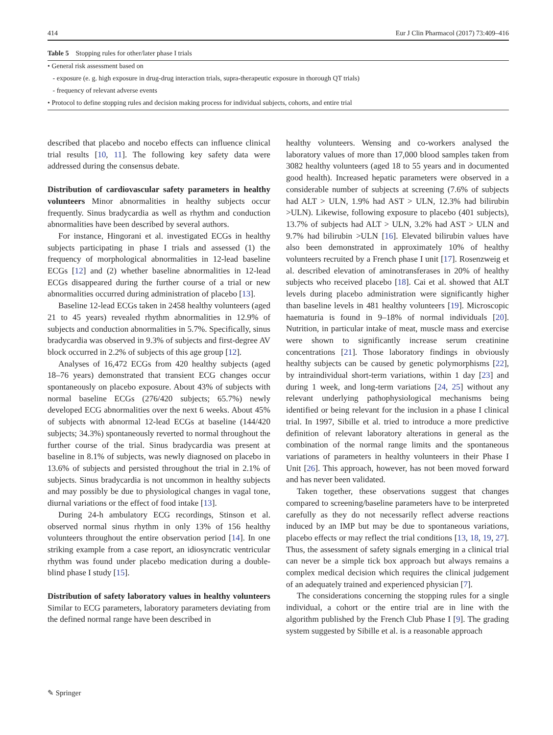414 Eur J Clin Pharmacol (2017) 73:409–416
Table 5 Stopping rules for other/later phase I trials
| • General risk assessment based on |
| - exposure (e. g. high exposure in drug-drug interaction trials, supra-therapeutic exposure in thorough QT trials) |
| - frequency of relevant adverse events |
| • Protocol to define stopping rules and decision making process for individual subjects, cohorts, and entire trial |
described that placebo and nocebo effects can influence clinical trial results [10, 11]. The following key safety data were addressed during the consensus debate.
Distribution of cardiovascular safety parameters in healthy volunteers
Minor abnormalities in healthy subjects occur frequently. Sinus bradycardia as well as rhythm and conduction abnormalities have been described by several authors.
For instance, Hingorani et al. investigated ECGs in healthy subjects participating in phase I trials and assessed (1) the frequency of morphological abnormalities in 12-lead baseline ECGs [12] and (2) whether baseline abnormalities in 12-lead ECGs disappeared during the further course of a trial or new abnormalities occurred during administration of placebo [13].
Baseline 12-lead ECGs taken in 2458 healthy volunteers (aged 21 to 45 years) revealed rhythm abnormalities in 12.9% of subjects and conduction abnormalities in 5.7%. Specifically, sinus bradycardia was observed in 9.3% of subjects and first-degree AV block occurred in 2.2% of subjects of this age group [12].
Analyses of 16,472 ECGs from 420 healthy subjects (aged 18–76 years) demonstrated that transient ECG changes occur spontaneously on placebo exposure. About 43% of subjects with normal baseline ECGs (276/420 subjects; 65.7%) newly developed ECG abnormalities over the next 6 weeks. About 45% of subjects with abnormal 12-lead ECGs at baseline (144/420 subjects; 34.3%) spontaneously reverted to normal throughout the further course of the trial. Sinus bradycardia was present at baseline in 8.1% of subjects, was newly diagnosed on placebo in 13.6% of subjects and persisted throughout the trial in 2.1% of subjects. Sinus bradycardia is not uncommon in healthy subjects and may possibly be due to physiological changes in vagal tone, diurnal variations or the effect of food intake [13].
During 24-h ambulatory ECG recordings, Stinson et al. observed normal sinus rhythm in only 13% of 156 healthy volunteers throughout the entire observation period [14]. In one striking example from a case report, an idiosyncratic ventricular rhythm was found under placebo medication during a double-blind phase I study [15].
Distribution of safety laboratory values in healthy volunteers
Similar to ECG parameters, laboratory parameters deviating from the defined normal range have been described in
healthy volunteers. Wensing and co-workers analysed the laboratory values of more than 17,000 blood samples taken from 3082 healthy volunteers (aged 18 to 55 years and in documented good health). Increased hepatic parameters were observed in a considerable number of subjects at screening (7.6% of subjects had ALT > ULN, 1.9% had AST > ULN, 12.3% had bilirubin >ULN). Likewise, following exposure to placebo (401 subjects), 13.7% of subjects had ALT > ULN, 3.2% had AST > ULN and 9.7% had bilirubin >ULN [16]. Elevated bilirubin values have also been demonstrated in approximately 10% of healthy volunteers recruited by a French phase I unit [17]. Rosenzweig et al. described elevation of aminotransferases in 20% of healthy subjects who received placebo [18]. Cai et al. showed that ALT levels during placebo administration were significantly higher than baseline levels in 481 healthy volunteers [19]. Microscopic haematuria is found in 9–18% of normal individuals [20]. Nutrition, in particular intake of meat, muscle mass and exercise were shown to significantly increase serum creatinine concentrations [21]. Those laboratory findings in obviously healthy subjects can be caused by genetic polymorphisms [22], by intraindividual short-term variations, within 1 day [23] and during 1 week, and long-term variations [24, 25] without any relevant underlying pathophysiological mechanisms being identified or being relevant for the inclusion in a phase I clinical trial. In 1997, Sibille et al. tried to introduce a more predictive definition of relevant laboratory alterations in general as the combination of the normal range limits and the spontaneous variations of parameters in healthy volunteers in their Phase I Unit [26]. This approach, however, has not been moved forward and has never been validated.
Taken together, these observations suggest that changes compared to screening/baseline parameters have to be interpreted carefully as they do not necessarily reflect adverse reactions induced by an IMP but may be due to spontaneous variations, placebo effects or may reflect the trial conditions [13, 18, 19, 27]. Thus, the assessment of safety signals emerging in a clinical trial can never be a simple tick box approach but always remains a complex medical decision which requires the clinical judgement of an adequately trained and experienced physician [7].
The considerations concerning the stopping rules for a single individual, a cohort or the entire trial are in line with the algorithm published by the French Club Phase I [9]. The grading system suggested by Sibille et al. is a reasonable approach
✎ Springer